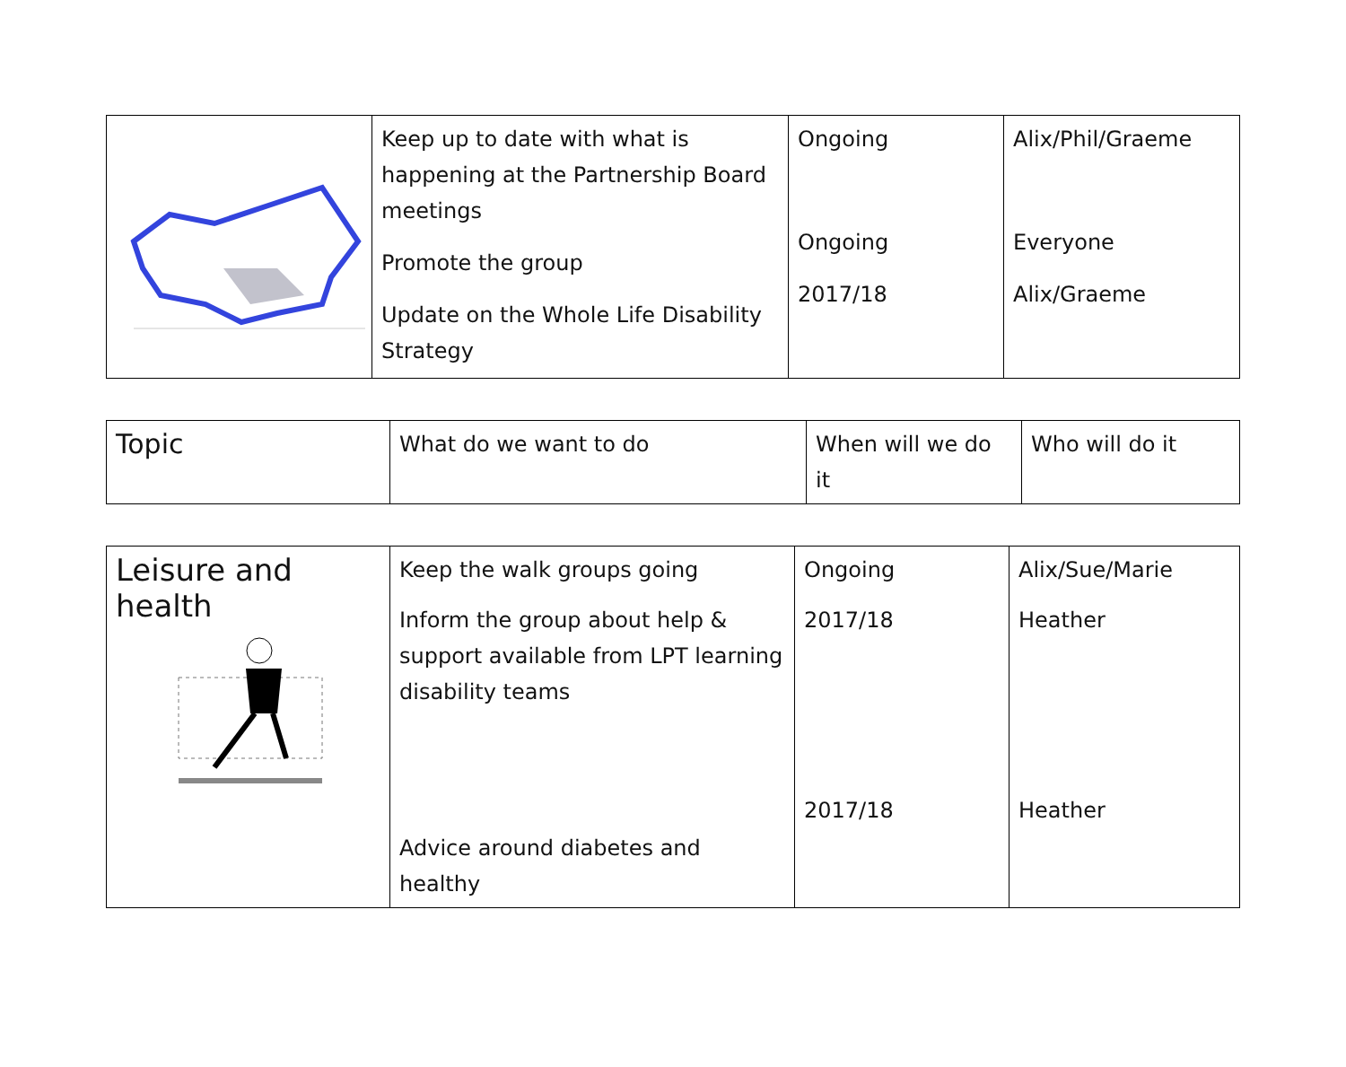| | Keep up to date with what is happening at the Partnership Board meetings Promote the group Update on the Whole Life Disability Strategy | Ongoing Ongoing 2017/18 | Alix/Phil/Graeme Everyone Alix/Graeme |
| Topic | What do we want to do | When will we do it | Who will do it |
| Leisure and health | Keep the walk groups going Inform the group about help & support available from LPT learning disability teams Advice around diabetes and healthy | Ongoing 2017/18 2017/18 | Alix/Sue/Marie Heather Heather |